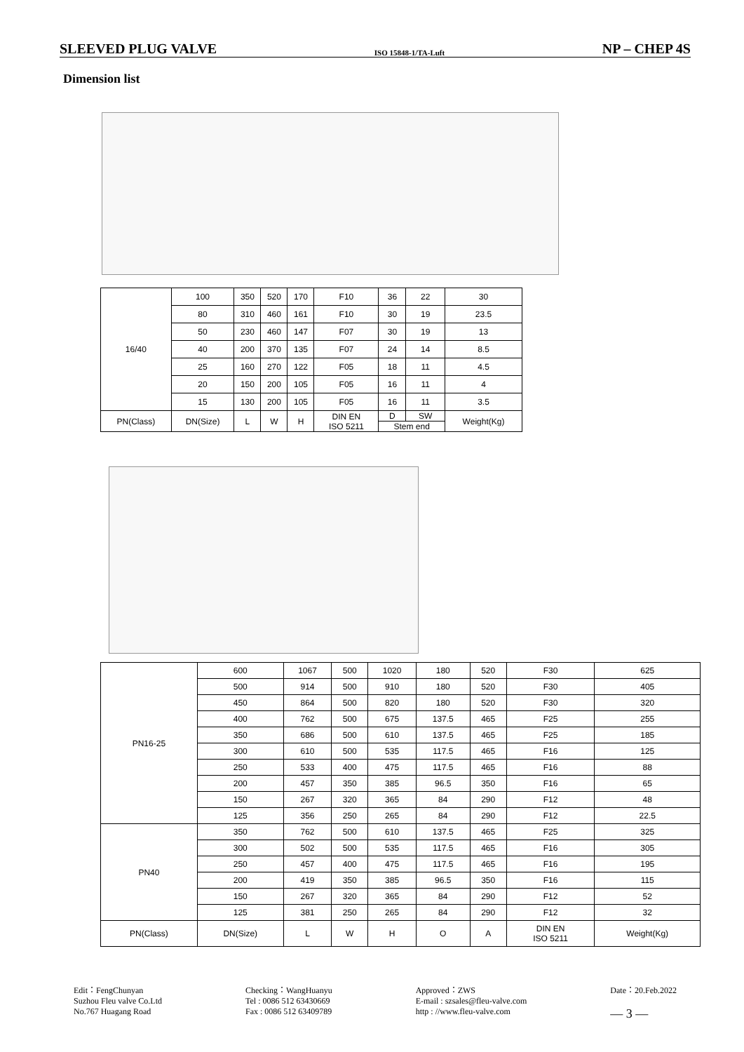SLEEVED PLUG VALVE ISO 15848-1/TA-Luft NP – CHEP 4S
Dimension list
| 16/40 | 100 | 350 | 520 | 170 | F10 | 36 | 22 | 30 |
| | 80 | 310 | 460 | 161 | F10 | 30 | 19 | 23.5 |
| | 50 | 230 | 460 | 147 | F07 | 30 | 19 | 13 |
| | 40 | 200 | 370 | 135 | F07 | 24 | 14 | 8.5 |
| | 25 | 160 | 270 | 122 | F05 | 18 | 11 | 4.5 |
| | 20 | 150 | 200 | 105 | F05 | 16 | 11 | 4 |
| | 15 | 130 | 200 | 105 | F05 | 16 | 11 | 3.5 |
| PN(Class) | DN(Size) | L | W | H | DIN EN ISO 5211 | D | SW | Weight(Kg) |
| | | | | | | Stem end | | |
| PN16-25 | 600 | 1067 | 500 | 1020 | 180 | 520 | F30 | 625 |
| | 500 | 914 | 500 | 910 | 180 | 520 | F30 | 405 |
| | 450 | 864 | 500 | 820 | 180 | 520 | F30 | 320 |
| | 400 | 762 | 500 | 675 | 137.5 | 465 | F25 | 255 |
| | 350 | 686 | 500 | 610 | 137.5 | 465 | F25 | 185 |
| | 300 | 610 | 500 | 535 | 117.5 | 465 | F16 | 125 |
| | 250 | 533 | 400 | 475 | 117.5 | 465 | F16 | 88 |
| | 200 | 457 | 350 | 385 | 96.5 | 350 | F16 | 65 |
| | 150 | 267 | 320 | 365 | 84 | 290 | F12 | 48 |
| | 125 | 356 | 250 | 265 | 84 | 290 | F12 | 22.5 |
| PN40 | 350 | 762 | 500 | 610 | 137.5 | 465 | F25 | 325 |
| | 300 | 502 | 500 | 535 | 117.5 | 465 | F16 | 305 |
| | 250 | 457 | 400 | 475 | 117.5 | 465 | F16 | 195 |
| | 200 | 419 | 350 | 385 | 96.5 | 350 | F16 | 115 |
| | 150 | 267 | 320 | 365 | 84 | 290 | F12 | 52 |
| | 125 | 381 | 250 | 265 | 84 | 290 | F12 | 32 |
| PN(Class) | DN(Size) | L | W | H | O | A | DIN EN ISO 5211 | Weight(Kg) |
Edit：FengChunyan
Suzhou Fleu valve Co.Ltd
No.767 Huagang Road
Checking：WangHuanyu
Tel : 0086 512 63430669
Fax : 0086 512 63409789
Approved：ZWS
E-mail : szsales@fleu-valve.com
http : //www.fleu-valve.com
Date：20.Feb.2022
— 3 —